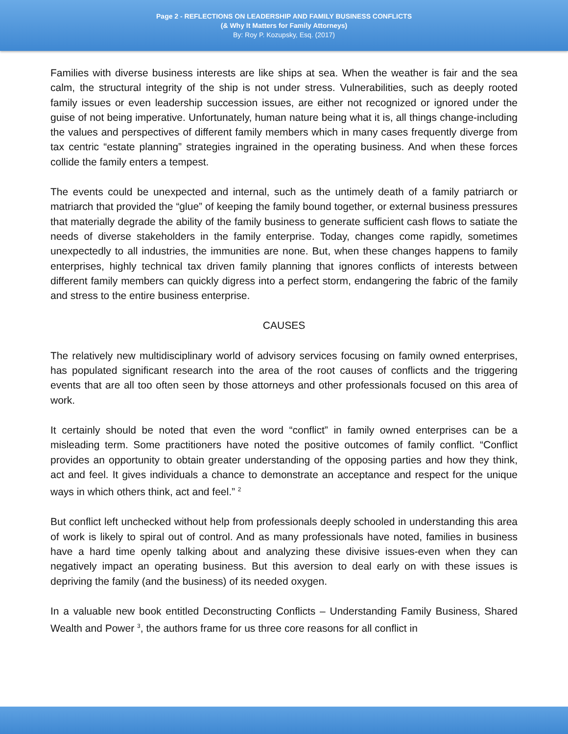Page 2 - REFLECTIONS ON LEADERSHIP AND FAMILY BUSINESS CONFLICTS
(& Why It Matters for Family Attorneys)
By: Roy P. Kozupsky, Esq. (2017)
Families with diverse business interests are like ships at sea. When the weather is fair and the sea calm, the structural integrity of the ship is not under stress. Vulnerabilities, such as deeply rooted family issues or even leadership succession issues, are either not recognized or ignored under the guise of not being imperative. Unfortunately, human nature being what it is, all things change-including the values and perspectives of different family members which in many cases frequently diverge from tax centric “estate planning” strategies ingrained in the operating business. And when these forces collide the family enters a tempest.
The events could be unexpected and internal, such as the untimely death of a family patriarch or matriarch that provided the “glue” of keeping the family bound together, or external business pressures that materially degrade the ability of the family business to generate sufficient cash flows to satiate the needs of diverse stakeholders in the family enterprise. Today, changes come rapidly, sometimes unexpectedly to all industries, the immunities are none. But, when these changes happens to family enterprises, highly technical tax driven family planning that ignores conflicts of interests between different family members can quickly digress into a perfect storm, endangering the fabric of the family and stress to the entire business enterprise.
CAUSES
The relatively new multidisciplinary world of advisory services focusing on family owned enterprises, has populated significant research into the area of the root causes of conflicts and the triggering events that are all too often seen by those attorneys and other professionals focused on this area of work.
It certainly should be noted that even the word “conflict” in family owned enterprises can be a misleading term. Some practitioners have noted the positive outcomes of family conflict. “Conflict provides an opportunity to obtain greater understanding of the opposing parties and how they think, act and feel. It gives individuals a chance to demonstrate an acceptance and respect for the unique ways in which others think, act and feel.” <sup>2</sup>
But conflict left unchecked without help from professionals deeply schooled in understanding this area of work is likely to spiral out of control. And as many professionals have noted, families in business have a hard time openly talking about and analyzing these divisive issues-even when they can negatively impact an operating business. But this aversion to deal early on with these issues is depriving the family (and the business) of its needed oxygen.
In a valuable new book entitled Deconstructing Conflicts – Understanding Family Business, Shared Wealth and Power <sup>3</sup>, the authors frame for us three core reasons for all conflict in